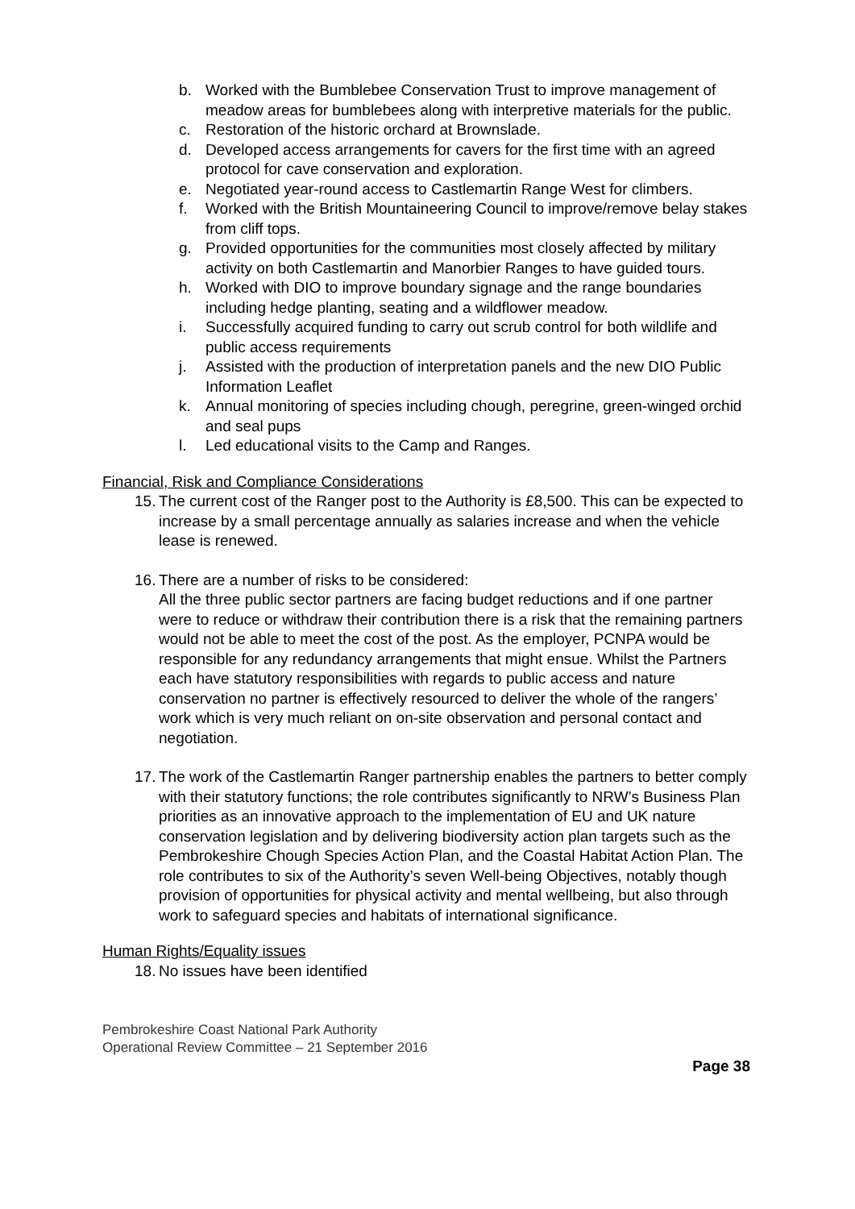b. Worked with the Bumblebee Conservation Trust to improve management of meadow areas for bumblebees along with interpretive materials for the public.
c. Restoration of the historic orchard at Brownslade.
d. Developed access arrangements for cavers for the first time with an agreed protocol for cave conservation and exploration.
e. Negotiated year-round access to Castlemartin Range West for climbers.
f. Worked with the British Mountaineering Council to improve/remove belay stakes from cliff tops.
g. Provided opportunities for the communities most closely affected by military activity on both Castlemartin and Manorbier Ranges to have guided tours.
h. Worked with DIO to improve boundary signage and the range boundaries including hedge planting, seating and a wildflower meadow.
i. Successfully acquired funding to carry out scrub control for both wildlife and public access requirements
j. Assisted with the production of interpretation panels and the new DIO Public Information Leaflet
k. Annual monitoring of species including chough, peregrine, green-winged orchid and seal pups
l. Led educational visits to the Camp and Ranges.
Financial, Risk and Compliance Considerations
15. The current cost of the Ranger post to the Authority is £8,500. This can be expected to increase by a small percentage annually as salaries increase and when the vehicle lease is renewed.
16. There are a number of risks to be considered:
All the three public sector partners are facing budget reductions and if one partner were to reduce or withdraw their contribution there is a risk that the remaining partners would not be able to meet the cost of the post. As the employer, PCNPA would be responsible for any redundancy arrangements that might ensue. Whilst the Partners each have statutory responsibilities with regards to public access and nature conservation no partner is effectively resourced to deliver the whole of the rangers’ work which is very much reliant on on-site observation and personal contact and negotiation.
17. The work of the Castlemartin Ranger partnership enables the partners to better comply with their statutory functions; the role contributes significantly to NRW’s Business Plan priorities as an innovative approach to the implementation of EU and UK nature conservation legislation and by delivering biodiversity action plan targets such as the Pembrokeshire Chough Species Action Plan, and the Coastal Habitat Action Plan. The role contributes to six of the Authority’s seven Well-being Objectives, notably though provision of opportunities for physical activity and mental wellbeing, but also through work to safeguard species and habitats of international significance.
Human Rights/Equality issues
18. No issues have been identified
Pembrokeshire Coast National Park Authority
Operational Review Committee – 21 September 2016
Page 38